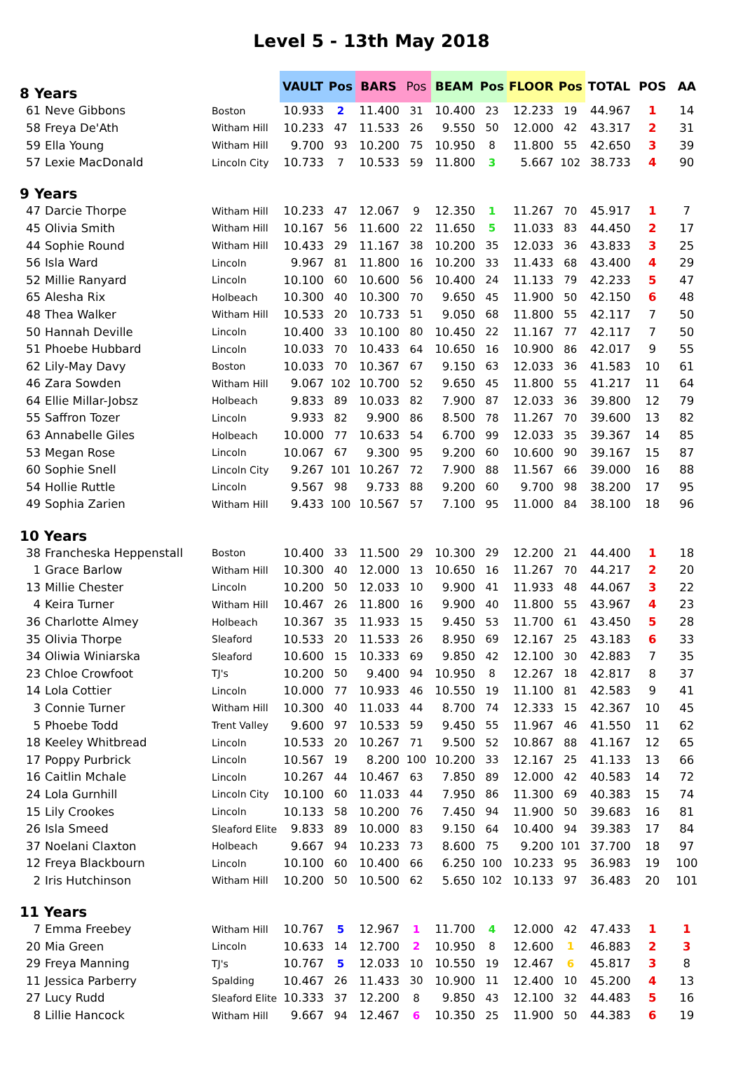Level 5 - 13th May 2018
| 8 Years | | | VAULT | Pos | BARS | Pos | BEAM | Pos | FLOOR | Pos | TOTAL | POS | AA |
| --- | --- | --- | --- | --- | --- | --- | --- | --- | --- | --- | --- | --- | --- |
| 61 | Neve Gibbons | Boston | 10.933 | 2 | 11.400 | 31 | 10.400 | 23 | 12.233 | 19 | 44.967 | 1 | 14 |
| 58 | Freya De'Ath | Witham Hill | 10.233 | 47 | 11.533 | 26 | 9.550 | 50 | 12.000 | 42 | 43.317 | 2 | 31 |
| 59 | Ella Young | Witham Hill | 9.700 | 93 | 10.200 | 75 | 10.950 | 8 | 11.800 | 55 | 42.650 | 3 | 39 |
| 57 | Lexie MacDonald | Lincoln City | 10.733 | 7 | 10.533 | 59 | 11.800 | 3 | 5.667 | 102 | 38.733 | 4 | 90 |
| 9 Years | | | | | | | | | | | | | |
| 47 | Darcie Thorpe | Witham Hill | 10.233 | 47 | 12.067 | 9 | 12.350 | 1 | 11.267 | 70 | 45.917 | 1 | 7 |
| 45 | Olivia Smith | Witham Hill | 10.167 | 56 | 11.600 | 22 | 11.650 | 5 | 11.033 | 83 | 44.450 | 2 | 17 |
| 44 | Sophie Round | Witham Hill | 10.433 | 29 | 11.167 | 38 | 10.200 | 35 | 12.033 | 36 | 43.833 | 3 | 25 |
| 56 | Isla Ward | Lincoln | 9.967 | 81 | 11.800 | 16 | 10.200 | 33 | 11.433 | 68 | 43.400 | 4 | 29 |
| 52 | Millie Ranyard | Lincoln | 10.100 | 60 | 10.600 | 56 | 10.400 | 24 | 11.133 | 79 | 42.233 | 5 | 47 |
| 65 | Alesha Rix | Holbeach | 10.300 | 40 | 10.300 | 70 | 9.650 | 45 | 11.900 | 50 | 42.150 | 6 | 48 |
| 48 | Thea Walker | Witham Hill | 10.533 | 20 | 10.733 | 51 | 9.050 | 68 | 11.800 | 55 | 42.117 | 7 | 50 |
| 50 | Hannah Deville | Lincoln | 10.400 | 33 | 10.100 | 80 | 10.450 | 22 | 11.167 | 77 | 42.117 | 7 | 50 |
| 51 | Phoebe Hubbard | Lincoln | 10.033 | 70 | 10.433 | 64 | 10.650 | 16 | 10.900 | 86 | 42.017 | 9 | 55 |
| 62 | Lily-May Davy | Boston | 10.033 | 70 | 10.367 | 67 | 9.150 | 63 | 12.033 | 36 | 41.583 | 10 | 61 |
| 46 | Zara Sowden | Witham Hill | 9.067 | 102 | 10.700 | 52 | 9.650 | 45 | 11.800 | 55 | 41.217 | 11 | 64 |
| 64 | Ellie Millar-Jobsz | Holbeach | 9.833 | 89 | 10.033 | 82 | 7.900 | 87 | 12.033 | 36 | 39.800 | 12 | 79 |
| 55 | Saffron Tozer | Lincoln | 9.933 | 82 | 9.900 | 86 | 8.500 | 78 | 11.267 | 70 | 39.600 | 13 | 82 |
| 63 | Annabelle Giles | Holbeach | 10.000 | 77 | 10.633 | 54 | 6.700 | 99 | 12.033 | 35 | 39.367 | 14 | 85 |
| 53 | Megan Rose | Lincoln | 10.067 | 67 | 9.300 | 95 | 9.200 | 60 | 10.600 | 90 | 39.167 | 15 | 87 |
| 60 | Sophie Snell | Lincoln City | 9.267 | 101 | 10.267 | 72 | 7.900 | 88 | 11.567 | 66 | 39.000 | 16 | 88 |
| 54 | Hollie Ruttle | Lincoln | 9.567 | 98 | 9.733 | 88 | 9.200 | 60 | 9.700 | 98 | 38.200 | 17 | 95 |
| 49 | Sophia Zarien | Witham Hill | 9.433 | 100 | 10.567 | 57 | 7.100 | 95 | 11.000 | 84 | 38.100 | 18 | 96 |
| 10 Years | | | | | | | | | | | | | |
| 38 | Francheska Heppenstall | Boston | 10.400 | 33 | 11.500 | 29 | 10.300 | 29 | 12.200 | 21 | 44.400 | 1 | 18 |
| 1 | Grace Barlow | Witham Hill | 10.300 | 40 | 12.000 | 13 | 10.650 | 16 | 11.267 | 70 | 44.217 | 2 | 20 |
| 13 | Millie Chester | Lincoln | 10.200 | 50 | 12.033 | 10 | 9.900 | 41 | 11.933 | 48 | 44.067 | 3 | 22 |
| 4 | Keira Turner | Witham Hill | 10.467 | 26 | 11.800 | 16 | 9.900 | 40 | 11.800 | 55 | 43.967 | 4 | 23 |
| 36 | Charlotte Almey | Holbeach | 10.367 | 35 | 11.933 | 15 | 9.450 | 53 | 11.700 | 61 | 43.450 | 5 | 28 |
| 35 | Olivia Thorpe | Sleaford | 10.533 | 20 | 11.533 | 26 | 8.950 | 69 | 12.167 | 25 | 43.183 | 6 | 33 |
| 34 | Oliwia Winiarska | Sleaford | 10.600 | 15 | 10.333 | 69 | 9.850 | 42 | 12.100 | 30 | 42.883 | 7 | 35 |
| 23 | Chloe Crowfoot | TJ's | 10.200 | 50 | 9.400 | 94 | 10.950 | 8 | 12.267 | 18 | 42.817 | 8 | 37 |
| 14 | Lola Cottier | Lincoln | 10.000 | 77 | 10.933 | 46 | 10.550 | 19 | 11.100 | 81 | 42.583 | 9 | 41 |
| 3 | Connie Turner | Witham Hill | 10.300 | 40 | 11.033 | 44 | 8.700 | 74 | 12.333 | 15 | 42.367 | 10 | 45 |
| 5 | Phoebe Todd | Trent Valley | 9.600 | 97 | 10.533 | 59 | 9.450 | 55 | 11.967 | 46 | 41.550 | 11 | 62 |
| 18 | Keeley Whitbread | Lincoln | 10.533 | 20 | 10.267 | 71 | 9.500 | 52 | 10.867 | 88 | 41.167 | 12 | 65 |
| 17 | Poppy Purbrick | Lincoln | 10.567 | 19 | 8.200 | 100 | 10.200 | 33 | 12.167 | 25 | 41.133 | 13 | 66 |
| 16 | Caitlin Mchale | Lincoln | 10.267 | 44 | 10.467 | 63 | 7.850 | 89 | 12.000 | 42 | 40.583 | 14 | 72 |
| 24 | Lola Gurnhill | Lincoln City | 10.100 | 60 | 11.033 | 44 | 7.950 | 86 | 11.300 | 69 | 40.383 | 15 | 74 |
| 15 | Lily Crookes | Lincoln | 10.133 | 58 | 10.200 | 76 | 7.450 | 94 | 11.900 | 50 | 39.683 | 16 | 81 |
| 26 | Isla Smeed | Sleaford Elite | 9.833 | 89 | 10.000 | 83 | 9.150 | 64 | 10.400 | 94 | 39.383 | 17 | 84 |
| 37 | Noelani Claxton | Holbeach | 9.667 | 94 | 10.233 | 73 | 8.600 | 75 | 9.200 | 101 | 37.700 | 18 | 97 |
| 12 | Freya Blackbourn | Lincoln | 10.100 | 60 | 10.400 | 66 | 6.250 | 100 | 10.233 | 95 | 36.983 | 19 | 100 |
| 2 | Iris Hutchinson | Witham Hill | 10.200 | 50 | 10.500 | 62 | 5.650 | 102 | 10.133 | 97 | 36.483 | 20 | 101 |
| 11 Years | | | | | | | | | | | | | |
| 7 | Emma Freebey | Witham Hill | 10.767 | 5 | 12.967 | 1 | 11.700 | 4 | 12.000 | 42 | 47.433 | 1 | 1 |
| 20 | Mia Green | Lincoln | 10.633 | 14 | 12.700 | 2 | 10.950 | 8 | 12.600 | 1 | 46.883 | 2 | 3 |
| 29 | Freya Manning | TJ's | 10.767 | 5 | 12.033 | 10 | 10.550 | 19 | 12.467 | 6 | 45.817 | 3 | 8 |
| 11 | Jessica Parberry | Spalding | 10.467 | 26 | 11.433 | 30 | 10.900 | 11 | 12.400 | 10 | 45.200 | 4 | 13 |
| 27 | Lucy Rudd | Sleaford Elite | 10.333 | 37 | 12.200 | 8 | 9.850 | 43 | 12.100 | 32 | 44.483 | 5 | 16 |
| 8 | Lillie Hancock | Witham Hill | 9.667 | 94 | 12.467 | 6 | 10.350 | 25 | 11.900 | 50 | 44.383 | 6 | 19 |